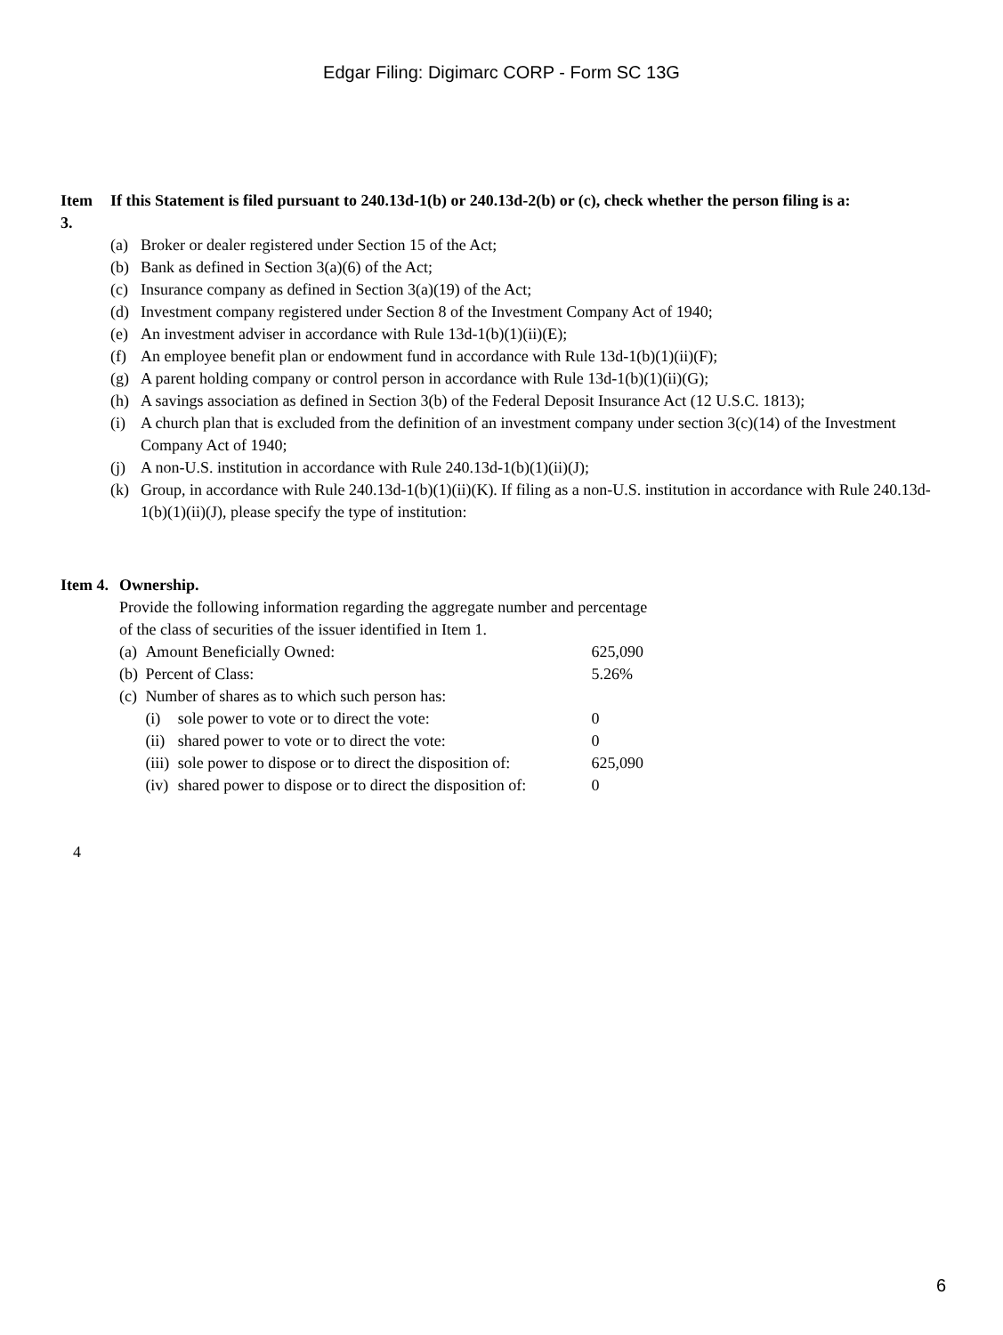Edgar Filing: Digimarc CORP - Form SC 13G
| Item 3. | If this Statement is filed pursuant to 240.13d-1(b) or 240.13d-2(b) or (c), check whether the person filing is a: | |
| | (a) | Broker or dealer registered under Section 15 of the Act; |
| | (b) | Bank as defined in Section 3(a)(6) of the Act; |
| | (c) | Insurance company as defined in Section 3(a)(19) of the Act; |
| | (d) | Investment company registered under Section 8 of the Investment Company Act of 1940; |
| | (e) | An investment adviser in accordance with Rule 13d-1(b)(1)(ii)(E); |
| | (f) | An employee benefit plan or endowment fund in accordance with Rule 13d-1(b)(1)(ii)(F); |
| | (g) | A parent holding company or control person in accordance with Rule 13d-1(b)(1)(ii)(G); |
| | (h) | A savings association as defined in Section 3(b) of the Federal Deposit Insurance Act (12 U.S.C. 1813); |
| | (i) | A church plan that is excluded from the definition of an investment company under section 3(c)(14) of the Investment Company Act of 1940; |
| | (j) | A non-U.S. institution in accordance with Rule 240.13d-1(b)(1)(ii)(J); |
| | (k) | Group, in accordance with Rule 240.13d-1(b)(1)(ii)(K). If filing as a non-U.S. institution in accordance with Rule 240.13d-1(b)(1)(ii)(J), please specify the type of institution: |
| Item 4. | Ownership. | | | |
| | Provide the following information regarding the aggregate number and percentage of the class of securities of the issuer identified in Item 1. | | | |
| | (a) | Amount Beneficially Owned: | | 625,090 |
| | (b) | Percent of Class: | | 5.26% |
| | (c) | Number of shares as to which such person has: | | |
| | | (i) | sole power to vote or to direct the vote: | 0 |
| | | (ii) | shared power to vote or to direct the vote: | 0 |
| | | (iii) | sole power to dispose or to direct the disposition of: | 625,090 |
| | | (iv) | shared power to dispose or to direct the disposition of: | 0 |
4
6